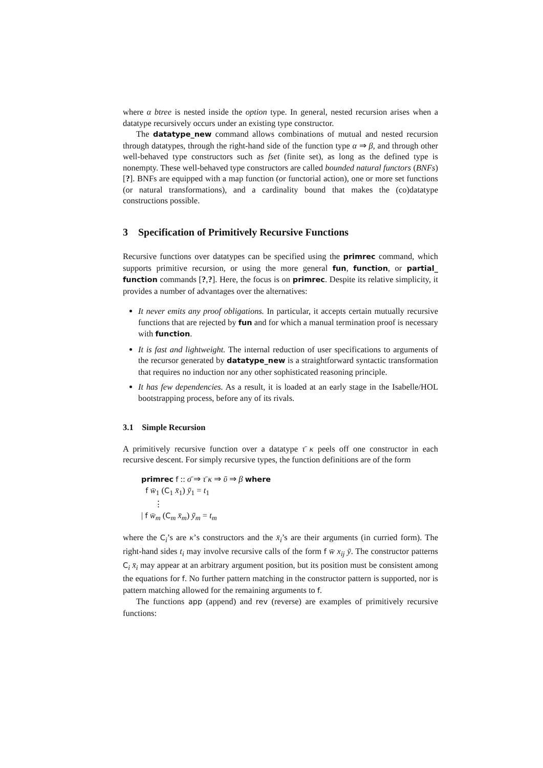where α btree is nested inside the option type. In general, nested recursion arises when a datatype recursively occurs under an existing type constructor.
The datatype_new command allows combinations of mutual and nested recursion through datatypes, through the right-hand side of the function type α ⇒ β, and through other well-behaved type constructors such as fset (finite set), as long as the defined type is nonempty. These well-behaved type constructors are called bounded natural functors (BNFs) [?]. BNFs are equipped with a map function (or functorial action), one or more set functions (or natural transformations), and a cardinality bound that makes the (co)datatype constructions possible.
3 Specification of Primitively Recursive Functions
Recursive functions over datatypes can be specified using the primrec command, which supports primitive recursion, or using the more general fun, function, or partial_ function commands [?,?]. Here, the focus is on primrec. Despite its relative simplicity, it provides a number of advantages over the alternatives:
It never emits any proof obligations. In particular, it accepts certain mutually recursive functions that are rejected by fun and for which a manual termination proof is necessary with function.
It is fast and lightweight. The internal reduction of user specifications to arguments of the recursor generated by datatype_new is a straightforward syntactic transformation that requires no induction nor any other sophisticated reasoning principle.
It has few dependencies. As a result, it is loaded at an early stage in the Isabelle/HOL bootstrapping process, before any of its rivals.
3.1 Simple Recursion
A primitively recursive function over a datatype τ̄ κ peels off one constructor in each recursive descent. For simply recursive types, the function definitions are of the form
primrec f :: σ̄ ⇒ τ̄ κ ⇒ ῡ ⇒ β where
f w̄<sub>1</sub> (C<sub>1</sub> x̄<sub>1</sub>) ȳ<sub>1</sub> = t<sub>1</sub>
⋮
| f w̄<sub>m</sub> (C<sub>m</sub> x̄<sub>m</sub>) ȳ<sub>m</sub> = t<sub>m</sub>
where the C<sub>i</sub>’s are κ’s constructors and the x̄<sub>i</sub>’s are their arguments (in curried form). The right-hand sides t<sub>i</sub> may involve recursive calls of the form f w̄ x<sub>ij</sub> ȳ. The constructor patterns C<sub>i</sub> x̄<sub>i</sub> may appear at an arbitrary argument position, but its position must be consistent among the equations for f. No further pattern matching in the constructor pattern is supported, nor is pattern matching allowed for the remaining arguments to f.
The functions app (append) and rev (reverse) are examples of primitively recursive functions: